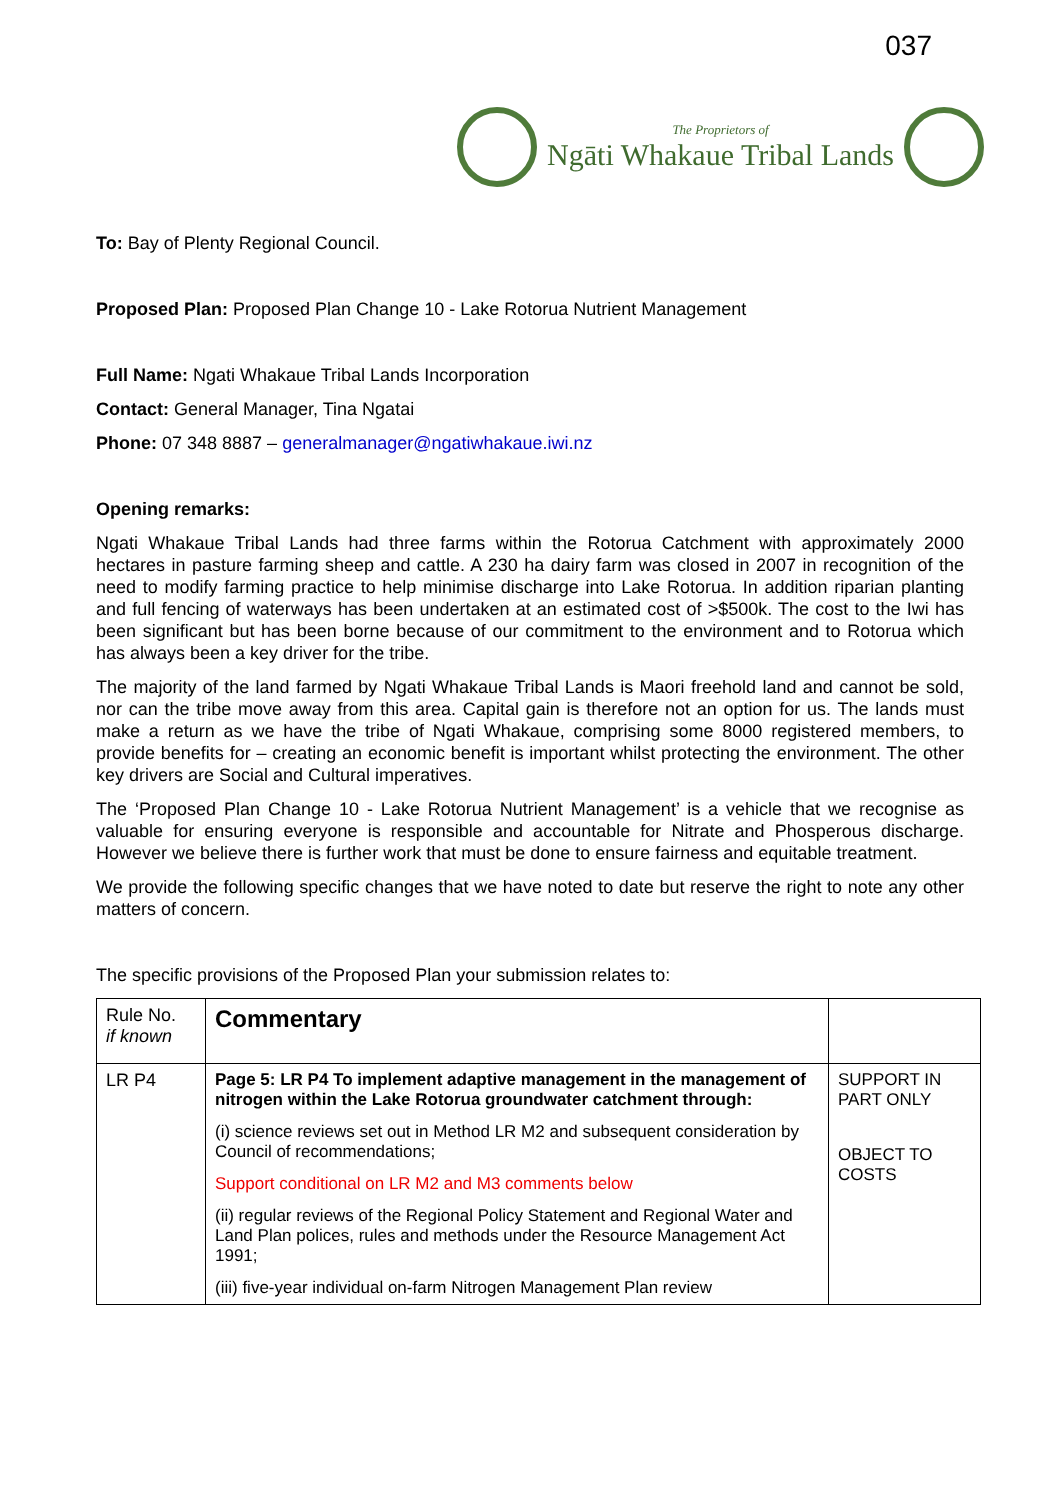037
The Proprietors of
Ngāti Whakaue Tribal Lands
To: Bay of Plenty Regional Council.
Proposed Plan: Proposed Plan Change 10 - Lake Rotorua Nutrient Management
Full Name: Ngati Whakaue Tribal Lands Incorporation
Contact: General Manager, Tina Ngatai
Phone: 07 348 8887 – generalmanager@ngatiwhakaue.iwi.nz
Opening remarks:
Ngati Whakaue Tribal Lands had three farms within the Rotorua Catchment with approximately 2000 hectares in pasture farming sheep and cattle. A 230 ha dairy farm was closed in 2007 in recognition of the need to modify farming practice to help minimise discharge into Lake Rotorua. In addition riparian planting and full fencing of waterways has been undertaken at an estimated cost of >$500k. The cost to the Iwi has been significant but has been borne because of our commitment to the environment and to Rotorua which has always been a key driver for the tribe.
The majority of the land farmed by Ngati Whakaue Tribal Lands is Maori freehold land and cannot be sold, nor can the tribe move away from this area. Capital gain is therefore not an option for us. The lands must make a return as we have the tribe of Ngati Whakaue, comprising some 8000 registered members, to provide benefits for – creating an economic benefit is important whilst protecting the environment. The other key drivers are Social and Cultural imperatives.
The ‘Proposed Plan Change 10 - Lake Rotorua Nutrient Management’ is a vehicle that we recognise as valuable for ensuring everyone is responsible and accountable for Nitrate and Phosperous discharge. However we believe there is further work that must be done to ensure fairness and equitable treatment.
We provide the following specific changes that we have noted to date but reserve the right to note any other matters of concern.
The specific provisions of the Proposed Plan your submission relates to:
| Rule No. if known | Commentary | |
| LR P4 | Page 5: LR P4 To implement adaptive management in the management of nitrogen within the Lake Rotorua groundwater catchment through: (i) science reviews set out in Method LR M2 and subsequent consideration by Council of recommendations; Support conditional on LR M2 and M3 comments below (ii) regular reviews of the Regional Policy Statement and Regional Water and Land Plan polices, rules and methods under the Resource Management Act 1991; (iii) five-year individual on-farm Nitrogen Management Plan review | SUPPORT IN PART ONLY OBJECT TO COSTS |